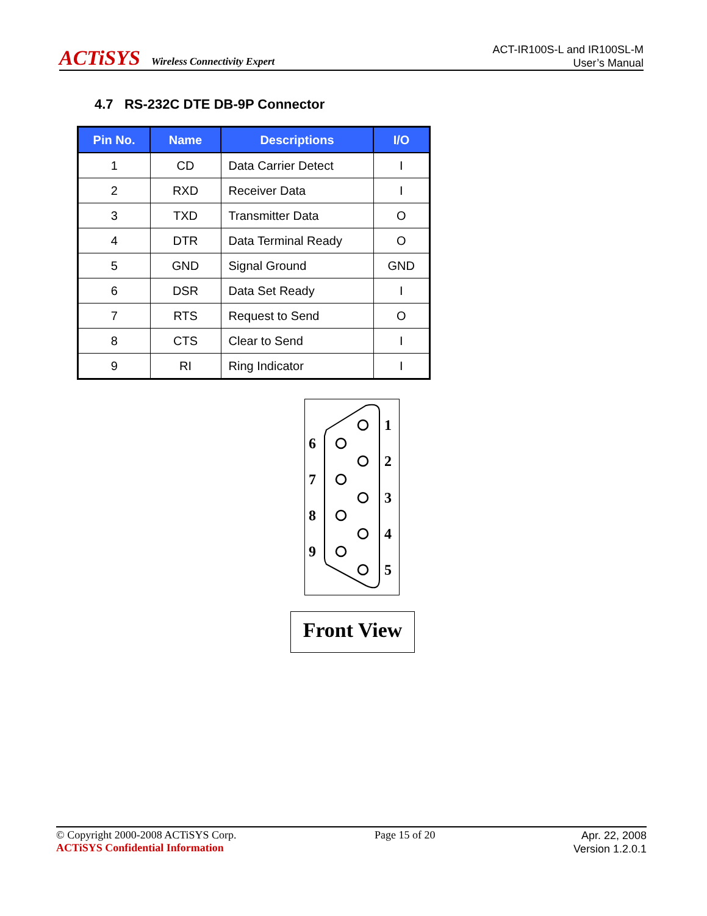ACTiSYS Wireless Connectivity Expert
ACT-IR100S-L and IR100SL-M
User’s Manual
4.7 RS-232C DTE DB-9P Connector
| Pin No. | Name | Descriptions | I/O |
| --- | --- | --- | --- |
| 1 | CD | Data Carrier Detect | I |
| 2 | RXD | Receiver Data | I |
| 3 | TXD | Transmitter Data | O |
| 4 | DTR | Data Terminal Ready | O |
| 5 | GND | Signal Ground | GND |
| 6 | DSR | Data Set Ready | I |
| 7 | RTS | Request to Send | O |
| 8 | CTS | Clear to Send | I |
| 9 | RI | Ring Indicator | I |
1
2
3
4
5
6
7
8
9
Front View
© Copyright 2000-2008 ACTiSYS Corp.
ACTiSYS Confidential Information
Page 15 of 20
Apr. 22, 2008
Version 1.2.0.1